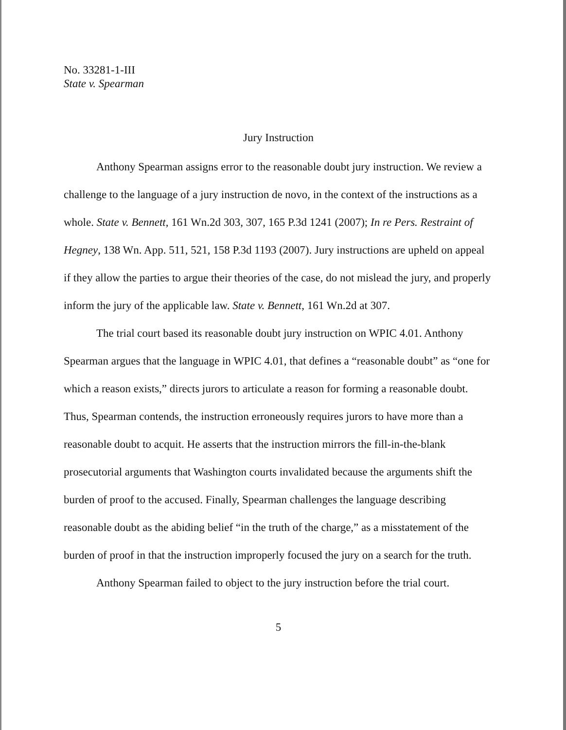No. 33281-1-III
State v. Spearman
Jury Instruction
Anthony Spearman assigns error to the reasonable doubt jury instruction. We review a challenge to the language of a jury instruction de novo, in the context of the instructions as a whole. State v. Bennett, 161 Wn.2d 303, 307, 165 P.3d 1241 (2007); In re Pers. Restraint of Hegney, 138 Wn. App. 511, 521, 158 P.3d 1193 (2007). Jury instructions are upheld on appeal if they allow the parties to argue their theories of the case, do not mislead the jury, and properly inform the jury of the applicable law. State v. Bennett, 161 Wn.2d at 307.
The trial court based its reasonable doubt jury instruction on WPIC 4.01. Anthony Spearman argues that the language in WPIC 4.01, that defines a “reasonable doubt” as “one for which a reason exists,” directs jurors to articulate a reason for forming a reasonable doubt. Thus, Spearman contends, the instruction erroneously requires jurors to have more than a reasonable doubt to acquit. He asserts that the instruction mirrors the fill-in-the-blank prosecutorial arguments that Washington courts invalidated because the arguments shift the burden of proof to the accused. Finally, Spearman challenges the language describing reasonable doubt as the abiding belief “in the truth of the charge,” as a misstatement of the burden of proof in that the instruction improperly focused the jury on a search for the truth.
Anthony Spearman failed to object to the jury instruction before the trial court.
5